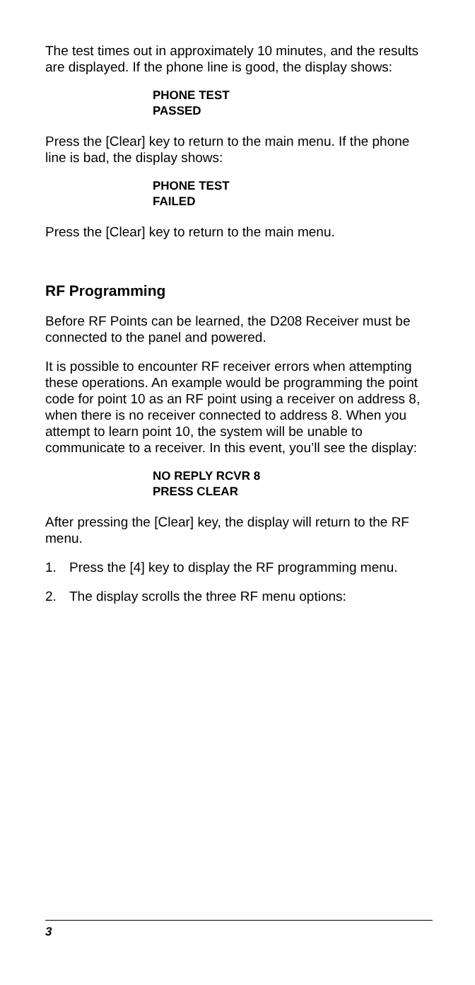The test times out in approximately 10 minutes, and the results are displayed. If the phone line is good, the display shows:
PHONE TEST
PASSED
Press the [Clear] key to return to the main menu. If the phone line is bad, the display shows:
PHONE TEST
FAILED
Press the [Clear] key to return to the main menu.
RF Programming
Before RF Points can be learned, the D208 Receiver must be connected to the panel and powered.
It is possible to encounter RF receiver errors when attempting these operations. An example would be programming the point code for point 10 as an RF point using a receiver on address 8, when there is no receiver connected to address 8. When you attempt to learn point 10, the system will be unable to communicate to a receiver. In this event, you’ll see the display:
NO REPLY RCVR 8
PRESS CLEAR
After pressing the [Clear] key, the display will return to the RF menu.
1. Press the [4] key to display the RF programming menu.
2. The display scrolls the three RF menu options:
3